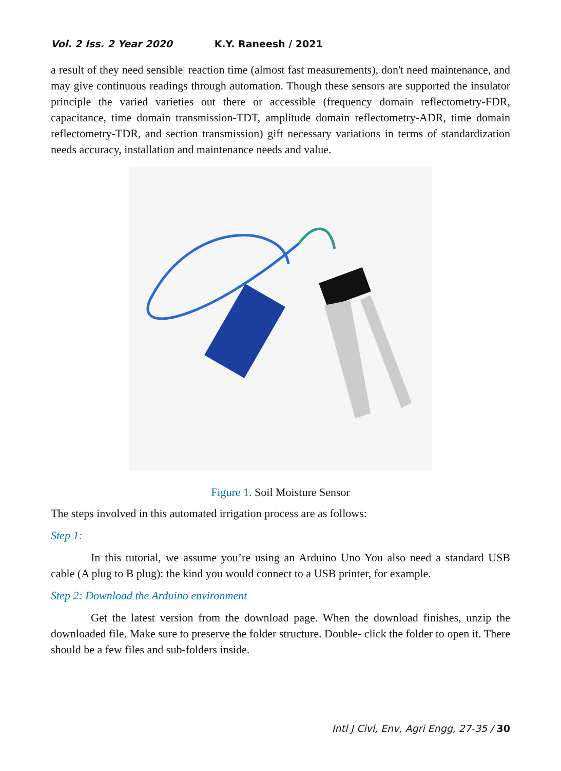Vol. 2 Iss. 2 Year 2020 K.Y. Raneesh / 2021
a result of they need sensible| reaction time (almost fast measurements), don't need maintenance, and may give continuous readings through automation. Though these sensors are supported the insulator principle the varied varieties out there or accessible (frequency domain reflectometry-FDR, capacitance, time domain transmission-TDT, amplitude domain reflectometry-ADR, time domain reflectometry-TDR, and section transmission) gift necessary variations in terms of standardization needs accuracy, installation and maintenance needs and value.
Figure 1. Soil Moisture Sensor
The steps involved in this automated irrigation process are as follows:
Step 1:
In this tutorial, we assume you’re using an Arduino Uno You also need a standard USB cable (A plug to B plug): the kind you would connect to a USB printer, for example.
Step 2: Download the Arduino environment
Get the latest version from the download page. When the download finishes, unzip the downloaded file. Make sure to preserve the folder structure. Double- click the folder to open it. There should be a few files and sub-folders inside.
Intl J Civl, Env, Agri Engg, 27-35 / 30